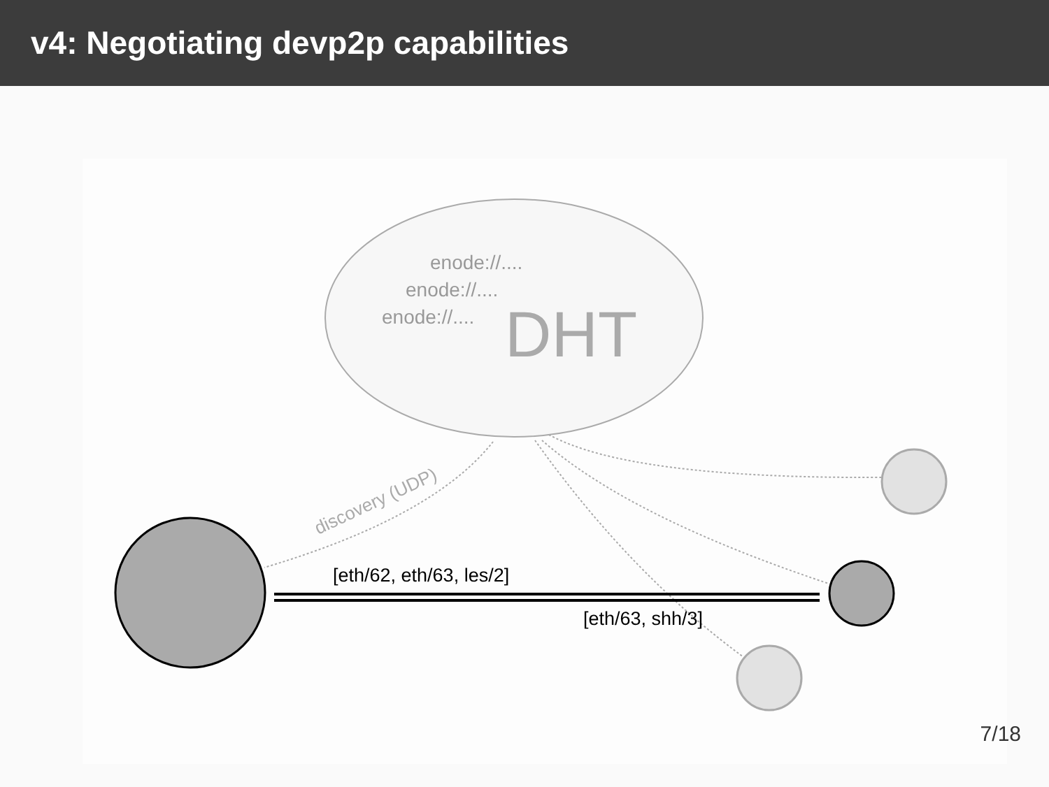v4: Negotiating devp2p capabilities
enode://....
enode://....
enode://....
DHT
discovery (UDP)
[eth/62, eth/63, les/2]
[eth/63, shh/3]
7/18